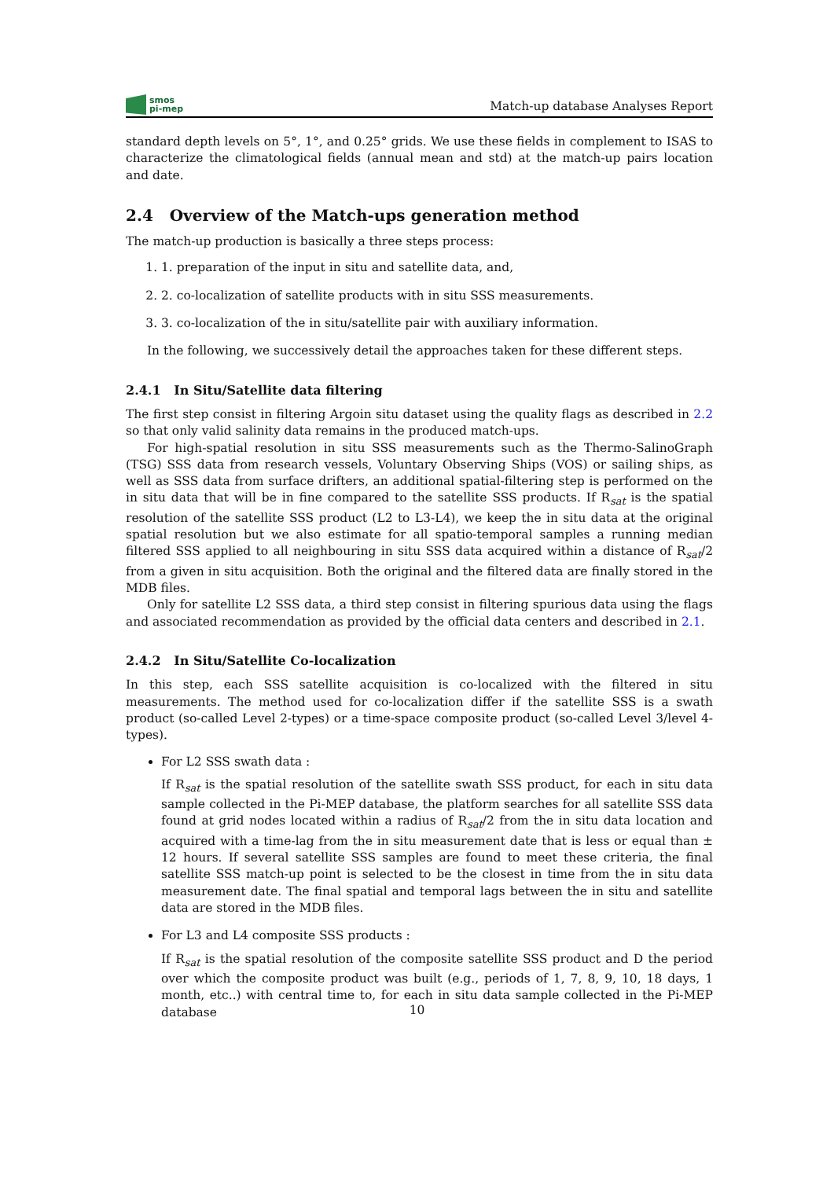smos
pi-mep
Match-up database Analyses Report
standard depth levels on 5°, 1°, and 0.25° grids. We use these fields in complement to ISAS to characterize the climatological fields (annual mean and std) at the match-up pairs location and date.
2.4 Overview of the Match-ups generation method
The match-up production is basically a three steps process:
1. 1. preparation of the input in situ and satellite data, and,
2. 2. co-localization of satellite products with in situ SSS measurements.
3. 3. co-localization of the in situ/satellite pair with auxiliary information.
In the following, we successively detail the approaches taken for these different steps.
2.4.1 In Situ/Satellite data filtering
The first step consist in filtering Argoin situ dataset using the quality flags as described in 2.2 so that only valid salinity data remains in the produced match-ups.
For high-spatial resolution in situ SSS measurements such as the Thermo-SalinoGraph (TSG) SSS data from research vessels, Voluntary Observing Ships (VOS) or sailing ships, as well as SSS data from surface drifters, an additional spatial-filtering step is performed on the in situ data that will be in fine compared to the satellite SSS products. If R<sub>sat</sub> is the spatial resolution of the satellite SSS product (L2 to L3-L4), we keep the in situ data at the original spatial resolution but we also estimate for all spatio-temporal samples a running median filtered SSS applied to all neighbouring in situ SSS data acquired within a distance of R<sub>sat</sub>/2 from a given in situ acquisition. Both the original and the filtered data are finally stored in the MDB files.
Only for satellite L2 SSS data, a third step consist in filtering spurious data using the flags and associated recommendation as provided by the official data centers and described in 2.1.
2.4.2 In Situ/Satellite Co-localization
In this step, each SSS satellite acquisition is co-localized with the filtered in situ measurements. The method used for co-localization differ if the satellite SSS is a swath product (so-called Level 2-types) or a time-space composite product (so-called Level 3/level 4-types).
For L2 SSS swath data :
If R<sub>sat</sub> is the spatial resolution of the satellite swath SSS product, for each in situ data sample collected in the Pi-MEP database, the platform searches for all satellite SSS data found at grid nodes located within a radius of R<sub>sat</sub>/2 from the in situ data location and acquired with a time-lag from the in situ measurement date that is less or equal than ± 12 hours. If several satellite SSS samples are found to meet these criteria, the final satellite SSS match-up point is selected to be the closest in time from the in situ data measurement date. The final spatial and temporal lags between the in situ and satellite data are stored in the MDB files.
For L3 and L4 composite SSS products :
If R<sub>sat</sub> is the spatial resolution of the composite satellite SSS product and D the period over which the composite product was built (e.g., periods of 1, 7, 8, 9, 10, 18 days, 1 month, etc..) with central time to, for each in situ data sample collected in the Pi-MEP database
10